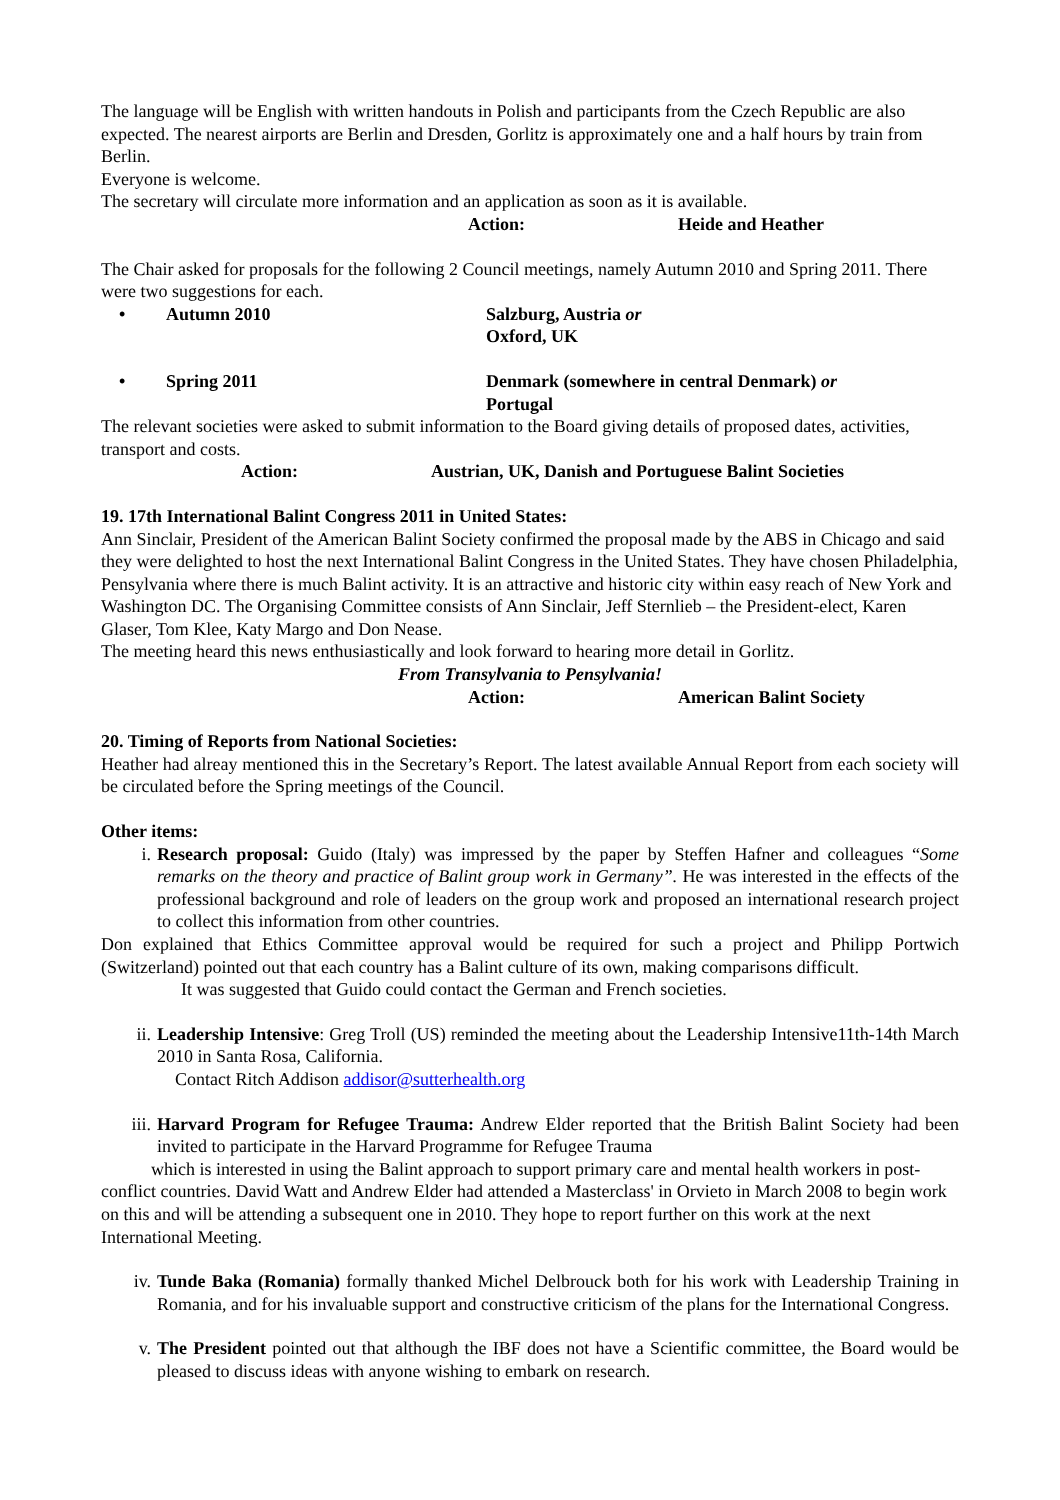The language will be English with written handouts in Polish and participants from the Czech Republic are also expected. The nearest airports are Berlin and Dresden, Gorlitz is approximately one and a half hours by train from Berlin.
Everyone is welcome.
The secretary will circulate more information and an application as soon as it is available.
Action: Heide and Heather
The Chair asked for proposals for the following 2 Council meetings, namely Autumn 2010 and Spring 2011. There were two suggestions for each.
• Autumn 2010 Salzburg, Austria or
Oxford, UK
• Spring 2011 Denmark (somewhere in central Denmark) or
Portugal
The relevant societies were asked to submit information to the Board giving details of proposed dates, activities, transport and costs.
Action: Austrian, UK, Danish and Portuguese Balint Societies
19. 17th International Balint Congress 2011 in United States:
Ann Sinclair, President of the American Balint Society confirmed the proposal made by the ABS in Chicago and said they were delighted to host the next International Balint Congress in the United States. They have chosen Philadelphia, Pensylvania where there is much Balint activity. It is an attractive and historic city within easy reach of New York and Washington DC. The Organising Committee consists of Ann Sinclair, Jeff Sternlieb – the President-elect, Karen Glaser, Tom Klee, Katy Margo and Don Nease.
The meeting heard this news enthusiastically and look forward to hearing more detail in Gorlitz.
From Transylvania to Pensylvania!
Action: American Balint Society
20. Timing of Reports from National Societies:
Heather had alreay mentioned this in the Secretary’s Report. The latest available Annual Report from each society will be circulated before the Spring meetings of the Council.
Other items:
i. Research proposal: Guido (Italy) was impressed by the paper by Steffen Hafner and colleagues “Some remarks on the theory and practice of Balint group work in Germany”. He was interested in the effects of the professional background and role of leaders on the group work and proposed an international research project to collect this information from other countries.
Don explained that Ethics Committee approval would be required for such a project and Philipp Portwich (Switzerland) pointed out that each country has a Balint culture of its own, making comparisons difficult.
It was suggested that Guido could contact the German and French societies.
ii. Leadership Intensive: Greg Troll (US) reminded the meeting about the Leadership Intensive11th-14th March 2010 in Santa Rosa, California.
Contact Ritch Addison addisor@sutterhealth.org
iii. Harvard Program for Refugee Trauma: Andrew Elder reported that the British Balint Society had been invited to participate in the Harvard Programme for Refugee Trauma
which is interested in using the Balint approach to support primary care and mental health workers in post-conflict countries. David Watt and Andrew Elder had attended a Masterclass' in Orvieto in March 2008 to begin work on this and will be attending a subsequent one in 2010. They hope to report further on this work at the next International Meeting.
iv. Tunde Baka (Romania) formally thanked Michel Delbrouck both for his work with Leadership Training in Romania, and for his invaluable support and constructive criticism of the plans for the International Congress.
v. The President pointed out that although the IBF does not have a Scientific committee, the Board would be pleased to discuss ideas with anyone wishing to embark on research.